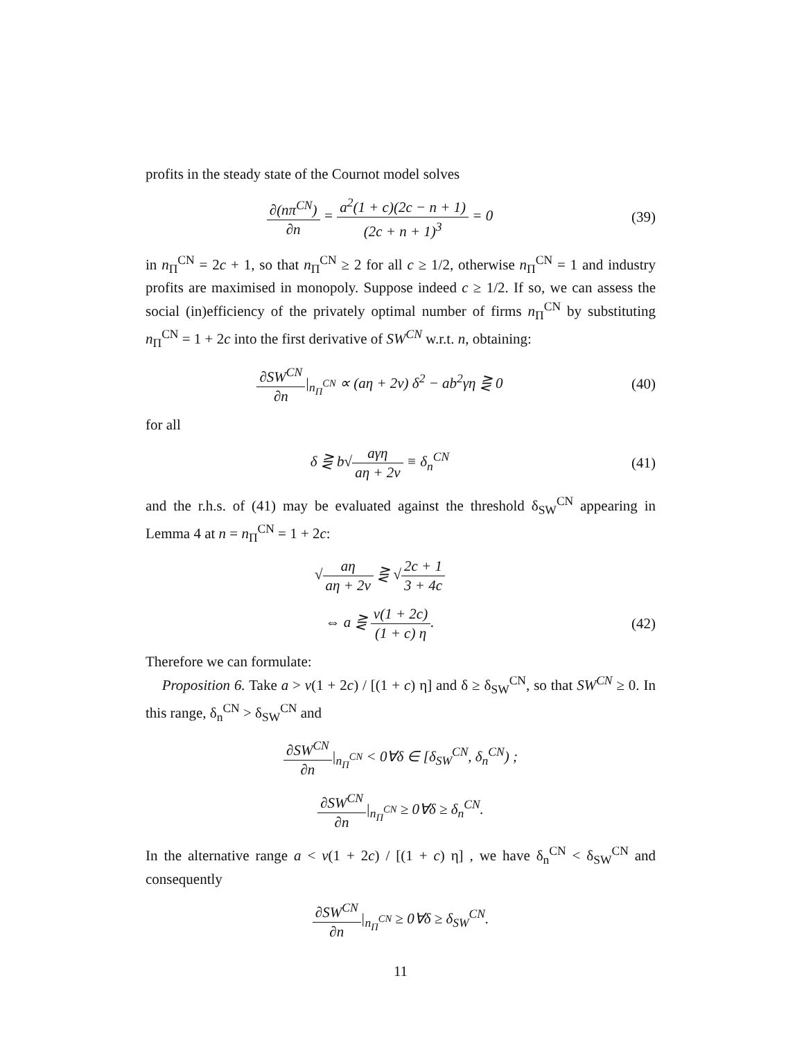profits in the steady state of the Cournot model solves
∂(nπ<sup>CN</sup>) ∂n = a<sup>2</sup>(1 + c)(2c − n + 1) (2c + n + 1)<sup>3</sup> = 0
(39)
in n<sub>Π</sub><sup>CN</sup> = 2c + 1, so that n<sub>Π</sub><sup>CN</sup> ≥ 2 for all c ≥ 1/2, otherwise n<sub>Π</sub><sup>CN</sup> = 1 and industry profits are maximised in monopoly. Suppose indeed c ≥ 1/2. If so, we can assess the social (in)efficiency of the privately optimal number of firms n<sub>Π</sub><sup>CN</sup> by substituting n<sub>Π</sub><sup>CN</sup> = 1 + 2c into the first derivative of SW<sup>CN</sup> w.r.t. n, obtaining:
∂SW<sup>CN</sup> ∂n|<sub>n<sub>Π</sub><sup>CN</sup></sub> ∝ (aη + 2v) δ<sup>2</sup> − ab<sup>2</sup>γη ⋛ 0
(40)
for all
δ ⋛ b√aγη aη + 2v ≡ δ<sub>n</sub><sup>CN</sup> (41)
and the r.h.s. of (41) may be evaluated against the threshold δ<sub>SW</sub><sup>CN</sup> appearing in Lemma 4 at n = n<sub>Π</sub><sup>CN</sup> = 1 + 2c:
√aη aη + 2v ⋛ √2c + 1 3 + 4c
⇔ a ⋛ v(1 + 2c) (1 + c) η. (42)
Therefore we can formulate:
Proposition 6. Take a > v(1 + 2c) / [(1 + c) η] and δ ≥ δ<sub>SW</sub><sup>CN</sup>, so that SW<sup>CN</sup> ≥ 0. In this range, δ<sub>n</sub><sup>CN</sup> > δ<sub>SW</sub><sup>CN</sup> and
∂SW<sup>CN</sup> ∂n|<sub>n<sub>Π</sub><sup>CN</sup></sub> < 0∀δ ∈ [δ<sub>SW</sub><sup>CN</sup>, δ<sub>n</sub><sup>CN</sup>) ;
∂SW<sup>CN</sup> ∂n|<sub>n<sub>Π</sub><sup>CN</sup></sub> ≥ 0∀δ ≥ δ<sub>n</sub><sup>CN</sup>.
In the alternative range a < v(1 + 2c) / [(1 + c) η] , we have δ<sub>n</sub><sup>CN</sup> < δ<sub>SW</sub><sup>CN</sup> and consequently
∂SW<sup>CN</sup> ∂n|<sub>n<sub>Π</sub><sup>CN</sup></sub> ≥ 0∀δ ≥ δ<sub>SW</sub><sup>CN</sup>.
11